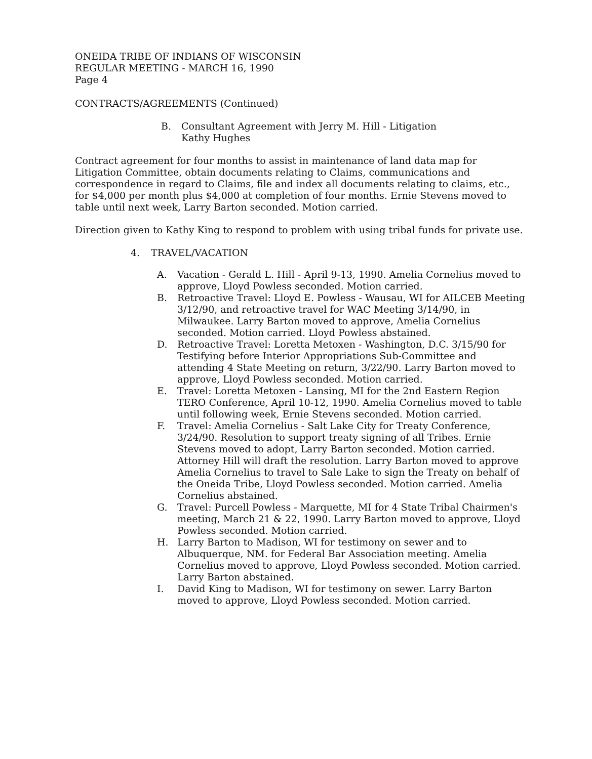ONEIDA TRIBE OF INDIANS OF WISCONSIN
REGULAR MEETING - MARCH 16, 1990
Page 4
CONTRACTS/AGREEMENTS (Continued)
B. Consultant Agreement with Jerry M. Hill - Litigation
Kathy Hughes
Contract agreement for four months to assist in maintenance of land data map for Litigation Committee, obtain documents relating to Claims, communications and correspondence in regard to Claims, file and index all documents relating to claims, etc., for $4,000 per month plus $4,000 at completion of four months. Ernie Stevens moved to table until next week, Larry Barton seconded. Motion carried.
Direction given to Kathy King to respond to problem with using tribal funds for private use.
4. TRAVEL/VACATION
A. Vacation - Gerald L. Hill - April 9-13, 1990. Amelia Cornelius moved to approve, Lloyd Powless seconded. Motion carried.
B. Retroactive Travel: Lloyd E. Powless - Wausau, WI for AILCEB Meeting 3/12/90, and retroactive travel for WAC Meeting 3/14/90, in Milwaukee. Larry Barton moved to approve, Amelia Cornelius seconded. Motion carried. Lloyd Powless abstained.
D. Retroactive Travel: Loretta Metoxen - Washington, D.C. 3/15/90 for Testifying before Interior Appropriations Sub-Committee and attending 4 State Meeting on return, 3/22/90. Larry Barton moved to approve, Lloyd Powless seconded. Motion carried.
E. Travel: Loretta Metoxen - Lansing, MI for the 2nd Eastern Region TERO Conference, April 10-12, 1990. Amelia Cornelius moved to table until following week, Ernie Stevens seconded. Motion carried.
F. Travel: Amelia Cornelius - Salt Lake City for Treaty Conference, 3/24/90. Resolution to support treaty signing of all Tribes. Ernie Stevens moved to adopt, Larry Barton seconded. Motion carried. Attorney Hill will draft the resolution. Larry Barton moved to approve Amelia Cornelius to travel to Sale Lake to sign the Treaty on behalf of the Oneida Tribe, Lloyd Powless seconded. Motion carried. Amelia Cornelius abstained.
G. Travel: Purcell Powless - Marquette, MI for 4 State Tribal Chairmen's meeting, March 21 & 22, 1990. Larry Barton moved to approve, Lloyd Powless seconded. Motion carried.
H. Larry Barton to Madison, WI for testimony on sewer and to Albuquerque, NM. for Federal Bar Association meeting. Amelia Cornelius moved to approve, Lloyd Powless seconded. Motion carried. Larry Barton abstained.
I. David King to Madison, WI for testimony on sewer. Larry Barton moved to approve, Lloyd Powless seconded. Motion carried.